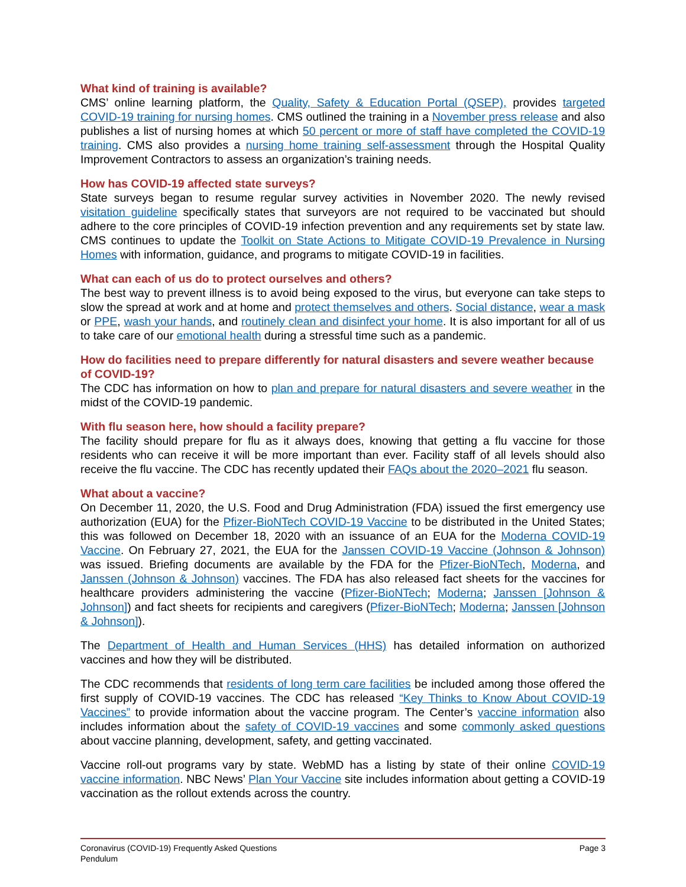What kind of training is available?
CMS’ online learning platform, the Quality, Safety & Education Portal (QSEP), provides targeted COVID-19 training for nursing homes. CMS outlined the training in a November press release and also publishes a list of nursing homes at which 50 percent or more of staff have completed the COVID-19 training. CMS also provides a nursing home training self-assessment through the Hospital Quality Improvement Contractors to assess an organization’s training needs.
How has COVID-19 affected state surveys?
State surveys began to resume regular survey activities in November 2020. The newly revised visitation guideline specifically states that surveyors are not required to be vaccinated but should adhere to the core principles of COVID-19 infection prevention and any requirements set by state law. CMS continues to update the Toolkit on State Actions to Mitigate COVID-19 Prevalence in Nursing Homes with information, guidance, and programs to mitigate COVID-19 in facilities.
What can each of us do to protect ourselves and others?
The best way to prevent illness is to avoid being exposed to the virus, but everyone can take steps to slow the spread at work and at home and protect themselves and others. Social distance, wear a mask or PPE, wash your hands, and routinely clean and disinfect your home. It is also important for all of us to take care of our emotional health during a stressful time such as a pandemic.
How do facilities need to prepare differently for natural disasters and severe weather because of COVID-19?
The CDC has information on how to plan and prepare for natural disasters and severe weather in the midst of the COVID-19 pandemic.
With flu season here, how should a facility prepare?
The facility should prepare for flu as it always does, knowing that getting a flu vaccine for those residents who can receive it will be more important than ever. Facility staff of all levels should also receive the flu vaccine. The CDC has recently updated their FAQs about the 2020–2021 flu season.
What about a vaccine?
On December 11, 2020, the U.S. Food and Drug Administration (FDA) issued the first emergency use authorization (EUA) for the Pfizer-BioNTech COVID-19 Vaccine to be distributed in the United States; this was followed on December 18, 2020 with an issuance of an EUA for the Moderna COVID-19 Vaccine. On February 27, 2021, the EUA for the Janssen COVID-19 Vaccine (Johnson & Johnson) was issued. Briefing documents are available by the FDA for the Pfizer-BioNTech, Moderna, and Janssen (Johnson & Johnson) vaccines. The FDA has also released fact sheets for the vaccines for healthcare providers administering the vaccine (Pfizer-BioNTech; Moderna; Janssen [Johnson & Johnson]) and fact sheets for recipients and caregivers (Pfizer-BioNTech; Moderna; Janssen [Johnson & Johnson]).
The Department of Health and Human Services (HHS) has detailed information on authorized vaccines and how they will be distributed.
The CDC recommends that residents of long term care facilities be included among those offered the first supply of COVID-19 vaccines. The CDC has released “Key Thinks to Know About COVID-19 Vaccines” to provide information about the vaccine program. The Center’s vaccine information also includes information about the safety of COVID-19 vaccines and some commonly asked questions about vaccine planning, development, safety, and getting vaccinated.
Vaccine roll-out programs vary by state. WebMD has a listing by state of their online COVID-19 vaccine information. NBC News’ Plan Your Vaccine site includes information about getting a COVID-19 vaccination as the rollout extends across the country.
Coronavirus (COVID-19) Frequently Asked Questions
Pendulum
Page 3